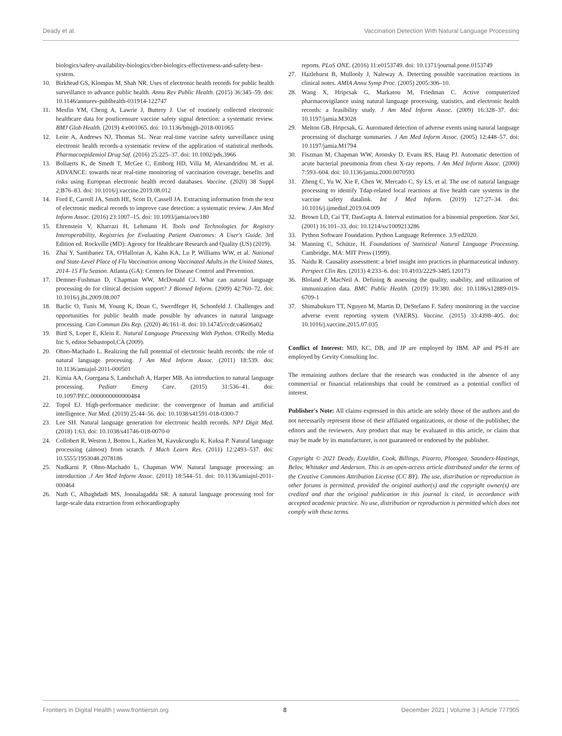Deady et al. Vaccination Detection With Natural Language Processing
biologics/safety-availability-biologics/cber-biologics-effectiveness-and-safety-best-system.
10. Birkhead GS, Klompas M, Shah NR. Uses of electronic health records for public health surveillance to advance public health. Annu Rev Public Health. (2015) 36:345–59. doi: 10.1146/annurev-publhealth-031914-122747
11. Mesfin YM, Cheng A, Lawrie J, Buttery J. Use of routinely collected electronic healthcare data for postlicensure vaccine safety signal detection: a systematic review. BMJ Glob Health. (2019) 4:e001065. doi: 10.1136/bmjgh-2018-001065
12. Leite A, Andrews NJ, Thomas SL. Near real-time vaccine safety surveillance using electronic health records-a systematic review of the application of statistical methods. Pharmacoepidemiol Drug Saf. (2016) 25:225–37. doi: 10.1002/pds.3966
13. Bollaerts K, de Smedt T, McGee C, Emborg HD, Villa M, Alexandridou M, et al. ADVANCE: towards near real-time monitoring of vaccination coverage, benefits and risks using European electronic health record databases. Vaccine. (2020) 38 Suppl 2:B76–83. doi: 10.1016/j.vaccine.2019.08.012
14. Ford E, Carroll JA, Smith HE, Scott D, Cassell JA. Extracting information from the text of electronic medical records to improve case detection: a systematic review. J Am Med Inform Assoc. (2016) 23:1007–15. doi: 10.1093/jamia/ocv180
15. Ehrenstein V, Kharrazi H, Lehmann H. Tools and Technologies for Registry Interoperability, Registries for Evaluating Patient Outcomes: A User's Guide. 3rd Edition ed. Rockville (MD): Agency for Healthcare Research and Quality (US) (2019).
16. Zhai Y, Santibanez TA, O'Halloran A, Kahn KA, Lu P, Williams WW, et al. National and State-Level Place of Flu Vaccination among Vaccinated Adults in the United States, 2014–15 Flu Season. Atlanta (GA): Centers for Disease Control and Prevention.
17. Demner-Fushman D, Chapman WW, McDonald CJ. What can natural language processing do for clinical decision support? J Biomed Inform. (2009) 42:760–72. doi: 10.1016/j.jbi.2009.08.007
18. Baclic O, Tunis M, Young K, Doan C, Swerdfeger H, Schonfeld J. Challenges and opportunities for public health made possible by advances in natural language processing. Can Commun Dis Rep. (2020) 46:161–8. doi: 10.14745/ccdr.v46i06a02
19. Bird S, Loper E, Klein E. Natural Language Processing With Python. O'Reilly Media Inc S, editor Sebastopol,CA (2009).
20. Ohno-Machado L. Realizing the full potential of electronic health records: the role of natural language processing. J Am Med Inform Assoc. (2011) 18:539. doi: 10.1136/amiajnl-2011-000501
21. Kimia AA, Guergana S, Landschaft A, Harper MB. An introduction to natural language processing. Pediatr Emerg Care. (2015) 31:536–41. doi: 10.1097/PEC.0000000000000484
22. Topol EJ. High-performance medicine: the convergence of human and artificial intelligence. Nat Med. (2019) 25:44–56. doi: 10.1038/s41591-018-0300-7
23. Lee SH. Natural language generation for electronic health records. NPJ Digit Med. (2018) 1:63. doi: 10.1038/s41746-018-0070-0
24. Collobert R, Weston J, Bottou L, Karlen M, Kavukcuoglu K, Kuksa P. Natural language processing (almost) from scratch. J Mach Learn Res. (2011) 12:2493–537. doi: 10.5555/1953048.2078186
25. Nadkarni P, Ohno-Machado L, Chapman WW. Natural language processing: an introduction .J Am Med Inform Assoc. (2011) 18:544–51. doi: 10.1136/amiajnl-2011-000464
26. Nath C, Albaghdadi MS, Jonnalagadda SR. A natural language processing tool for large-scale data extraction from echocardiography
reports. PLoS ONE. (2016) 11:e0153749. doi: 10.1371/journal.pone.0153749
27. Hazlehurst B, Mullooly J, Naleway A. Detecting possible vaccination reactions in clinical notes. AMIA Annu Symp Proc. (2005) 2005:306–10.
28. Wang X, Hripcsak G, Markatou M, Friedman C. Active computerized pharmacovigilance using natural language processing, statistics, and electronic health records: a feasibility study. J Am Med Inform Assoc. (2009) 16:328–37. doi: 10.1197/jamia.M3028
29. Melton GB, Hripcsak, G. Automated detection of adverse events using natural language processing of discharge summaries. J Am Med Inform Assoc. (2005) 12:448–57. doi: 10.1197/jamia.M1794
30. Fiszman M, Chapman WW, Aronsky D, Evans RS, Haug PJ. Automatic detection of acute bacterial pneumonia from chest X-ray reports. J Am Med Inform Assoc. (2000) 7:593–604. doi: 10.1136/jamia.2000.0070593
31. Zheng C, Yu W, Xie F, Chen W, Mercado C, Sy LS, et al. The use of natural language processing to identify Tdap-related local reactions at five health care systems in the vaccine safety datalink. Int J Med Inform. (2019) 127:27–34. doi: 10.1016/j.ijmedinf.2019.04.009
32. Brown LD, Cai TT, DasGupta A. Interval estimation for a binomial proportion. Stat Sci. (2001) 16:101–33. doi: 10.1214/ss/1009213286
33. Python Software Foundation. Python Language Reference. 3.9 ed2020.
34. Manning C, Schütze, H. Foundations of Statistical Natural Language Processing. Cambridge, MA: MIT Press (1999).
35. Naidu R. Causality assessment: a brief insight into practices in pharmaceutical industry. Perspect Clin Res. (2013) 4:233–6. doi: 10.4103/2229-3485.120173
36. Bloland P, MacNeil A. Defining & assessing the quality, usability, and utilization of immunization data. BMC Public Health. (2019) 19:380. doi: 10.1186/s12889-019-6709-1
37. Shimabukuro TT, Nguyen M, Martin D, DeStefano F. Safety monitoring in the vaccine adverse event reporting system (VAERS). Vaccine. (2015) 33:4398–405. doi: 10.1016/j.vaccine.2015.07.035
Conflict of Interest: MD, KC, DB, and JP are employed by IBM. AP and PS-H are employed by Gevity Consulting Inc.
The remaining authors declare that the research was conducted in the absence of any commercial or financial relationships that could be construed as a potential conflict of interest.
Publisher's Note: All claims expressed in this article are solely those of the authors and do not necessarily represent those of their affiliated organizations, or those of the publisher, the editors and the reviewers. Any product that may be evaluated in this article, or claim that may be made by its manufacturer, is not guaranteed or endorsed by the publisher.
Copyright © 2021 Deady, Ezzeldin, Cook, Billings, Pizarro, Plotogea, Saunders-Hastings, Belov, Whitaker and Anderson. This is an open-access article distributed under the terms of the Creative Commons Attribution License (CC BY). The use, distribution or reproduction in other forums is permitted, provided the original author(s) and the copyright owner(s) are credited and that the original publication in this journal is cited, in accordance with accepted academic practice. No use, distribution or reproduction is permitted which does not comply with these terms.
Frontiers in Digital Health | www.frontiersin.org 8 December 2021 | Volume 3 | Article 777905